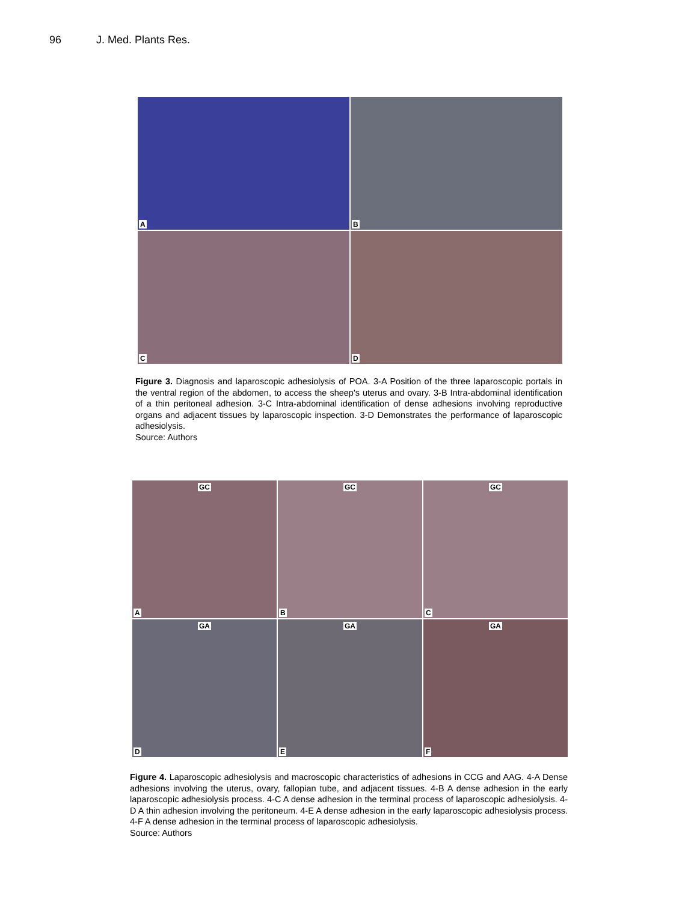96 J. Med. Plants Res.
A
B
C
D
Figure 3. Diagnosis and laparoscopic adhesiolysis of POA. 3-A Position of the three laparoscopic portals in the ventral region of the abdomen, to access the sheep's uterus and ovary. 3-B Intra-abdominal identification of a thin peritoneal adhesion. 3-C Intra-abdominal identification of dense adhesions involving reproductive organs and adjacent tissues by laparoscopic inspection. 3-D Demonstrates the performance of laparoscopic adhesiolysis.
Source: Authors
GC
A
GC
B
GC
C
GA
D
GA
E
GA
F
Figure 4. Laparoscopic adhesiolysis and macroscopic characteristics of adhesions in CCG and AAG. 4-A Dense adhesions involving the uterus, ovary, fallopian tube, and adjacent tissues. 4-B A dense adhesion in the early laparoscopic adhesiolysis process. 4-C A dense adhesion in the terminal process of laparoscopic adhesiolysis. 4-D A thin adhesion involving the peritoneum. 4-E A dense adhesion in the early laparoscopic adhesiolysis process. 4-F A dense adhesion in the terminal process of laparoscopic adhesiolysis.
Source: Authors